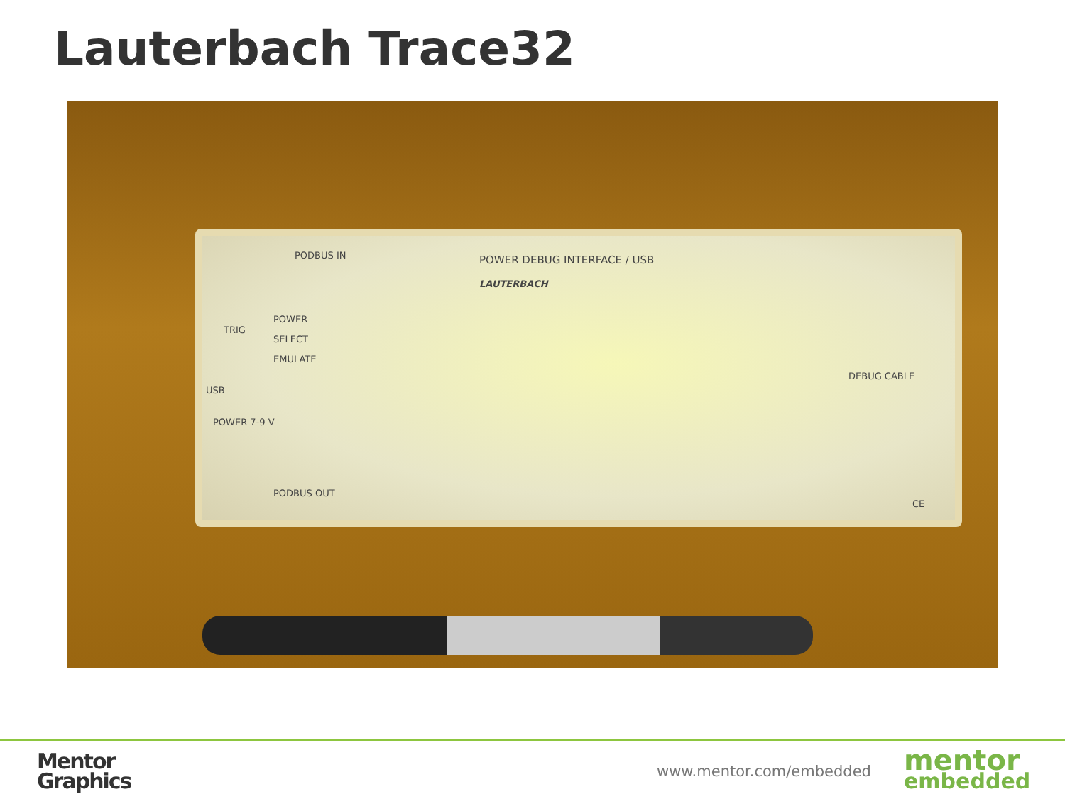Lauterbach Trace32
PODBUS IN POWER DEBUG INTERFACE / USB
LAUTERBACH
TRIG
POWER
SELECT
EMULATE
USB
POWER 7-9 V
DEBUG CABLE
PODBUS OUT
CE
Mentor
Graphics
www.mentor.com/embedded mentor
embedded